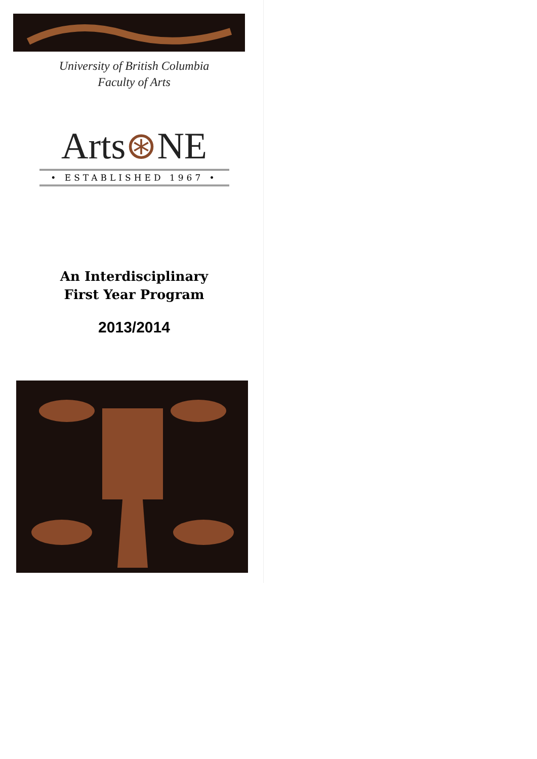University of British Columbia
Faculty of Arts
Arts⊛NE
• ESTABLISHED 1967 •
An Interdisciplinary
First Year Program
2013/2014